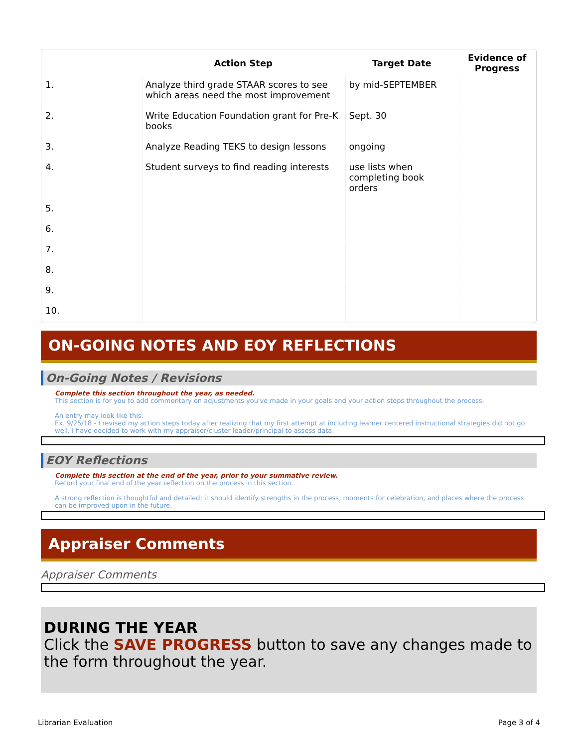| | Action Step | Target Date | Evidence of Progress |
| --- | --- | --- | --- |
| 1. | Analyze third grade STAAR scores to see which areas need the most improvement | by mid-SEPTEMBER | |
| 2. | Write Education Foundation grant for Pre-K books | Sept. 30 | |
| 3. | Analyze Reading TEKS to design lessons | ongoing | |
| 4. | Student surveys to find reading interests | use lists when completing book orders | |
| 5. | | | |
| 6. | | | |
| 7. | | | |
| 8. | | | |
| 9. | | | |
| 10. | | | |
ON-GOING NOTES AND EOY REFLECTIONS
On-Going Notes / Revisions
Complete this section throughout the year, as needed.
This section is for you to add commentary on adjustments you've made in your goals and your action steps throughout the process.
An entry may look like this:
Ex. 9/25/18 - I revised my action steps today after realizing that my first attempt at including learner centered instructional strategies did not go well. I have decided to work with my appraiser/cluster leader/principal to assess data.
EOY Reflections
Complete this section at the end of the year, prior to your summative review.
Record your final end of the year reflection on the process in this section.
A strong reflection is thoughtful and detailed; it should identify strengths in the process, moments for celebration, and places where the process can be improved upon in the future.
Appraiser Comments
Appraiser Comments
DURING THE YEAR
Click the SAVE PROGRESS button to save any changes made to the form throughout the year.
Librarian Evaluation Page 3 of 4